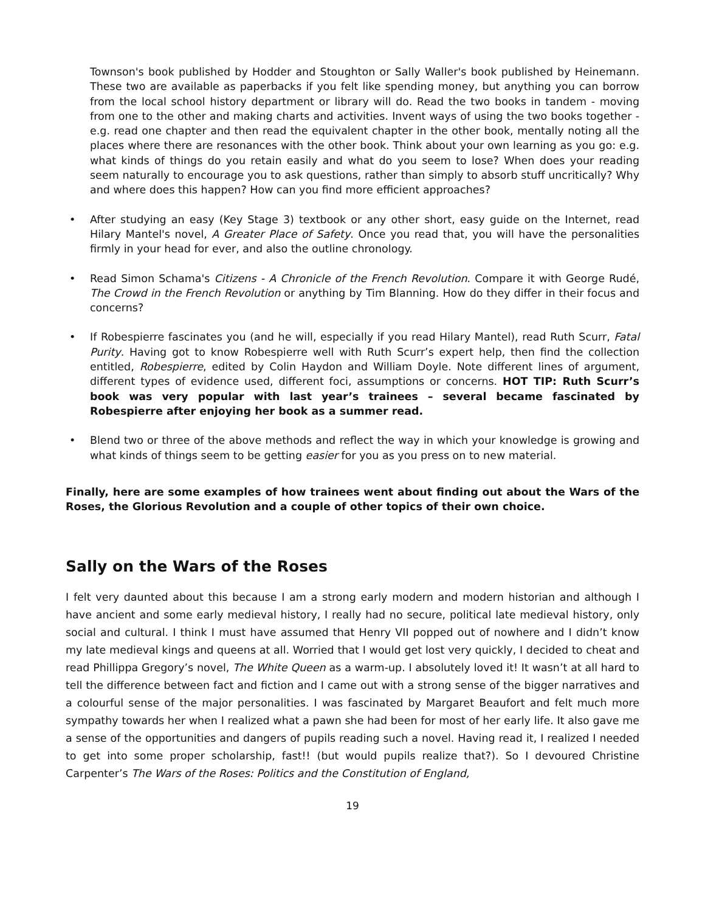Townson's book published by Hodder and Stoughton or Sally Waller's book published by Heinemann. These two are available as paperbacks if you felt like spending money, but anything you can borrow from the local school history department or library will do. Read the two books in tandem - moving from one to the other and making charts and activities. Invent ways of using the two books together - e.g. read one chapter and then read the equivalent chapter in the other book, mentally noting all the places where there are resonances with the other book. Think about your own learning as you go: e.g. what kinds of things do you retain easily and what do you seem to lose? When does your reading seem naturally to encourage you to ask questions, rather than simply to absorb stuff uncritically? Why and where does this happen? How can you find more efficient approaches?
• After studying an easy (Key Stage 3) textbook or any other short, easy guide on the Internet, read Hilary Mantel's novel, A Greater Place of Safety. Once you read that, you will have the personalities firmly in your head for ever, and also the outline chronology.
• Read Simon Schama's Citizens - A Chronicle of the French Revolution. Compare it with George Rudé, The Crowd in the French Revolution or anything by Tim Blanning. How do they differ in their focus and concerns?
• If Robespierre fascinates you (and he will, especially if you read Hilary Mantel), read Ruth Scurr, Fatal Purity. Having got to know Robespierre well with Ruth Scurr’s expert help, then find the collection entitled, Robespierre, edited by Colin Haydon and William Doyle. Note different lines of argument, different types of evidence used, different foci, assumptions or concerns. HOT TIP: Ruth Scurr’s book was very popular with last year’s trainees – several became fascinated by Robespierre after enjoying her book as a summer read.
• Blend two or three of the above methods and reflect the way in which your knowledge is growing and what kinds of things seem to be getting easier for you as you press on to new material.
Finally, here are some examples of how trainees went about finding out about the Wars of the Roses, the Glorious Revolution and a couple of other topics of their own choice.
Sally on the Wars of the Roses
I felt very daunted about this because I am a strong early modern and modern historian and although I have ancient and some early medieval history, I really had no secure, political late medieval history, only social and cultural. I think I must have assumed that Henry VII popped out of nowhere and I didn’t know my late medieval kings and queens at all. Worried that I would get lost very quickly, I decided to cheat and read Phillippa Gregory’s novel, The White Queen as a warm-up. I absolutely loved it! It wasn’t at all hard to tell the difference between fact and fiction and I came out with a strong sense of the bigger narratives and a colourful sense of the major personalities. I was fascinated by Margaret Beaufort and felt much more sympathy towards her when I realized what a pawn she had been for most of her early life. It also gave me a sense of the opportunities and dangers of pupils reading such a novel. Having read it, I realized I needed to get into some proper scholarship, fast!! (but would pupils realize that?). So I devoured Christine Carpenter’s The Wars of the Roses: Politics and the Constitution of England,
19